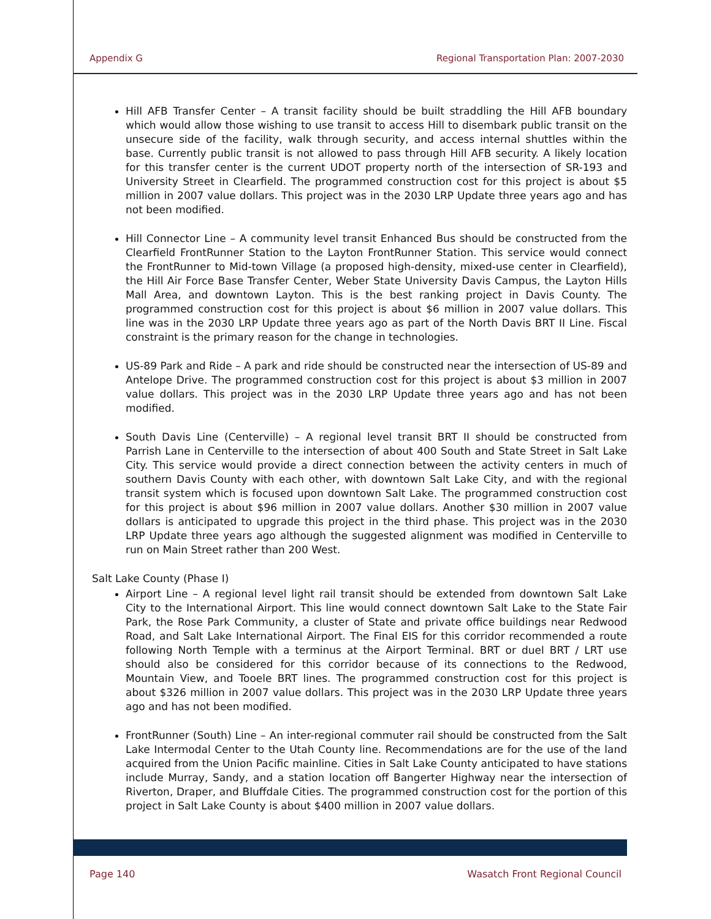Appendix G Regional Transportation Plan: 2007-2030
Hill AFB Transfer Center – A transit facility should be built straddling the Hill AFB boundary which would allow those wishing to use transit to access Hill to disembark public transit on the unsecure side of the facility, walk through security, and access internal shuttles within the base. Currently public transit is not allowed to pass through Hill AFB security. A likely location for this transfer center is the current UDOT property north of the intersection of SR-193 and University Street in Clearfield. The programmed construction cost for this project is about $5 million in 2007 value dollars. This project was in the 2030 LRP Update three years ago and has not been modified.
Hill Connector Line – A community level transit Enhanced Bus should be constructed from the Clearfield FrontRunner Station to the Layton FrontRunner Station. This service would connect the FrontRunner to Mid-town Village (a proposed high-density, mixed-use center in Clearfield), the Hill Air Force Base Transfer Center, Weber State University Davis Campus, the Layton Hills Mall Area, and downtown Layton. This is the best ranking project in Davis County. The programmed construction cost for this project is about $6 million in 2007 value dollars. This line was in the 2030 LRP Update three years ago as part of the North Davis BRT II Line. Fiscal constraint is the primary reason for the change in technologies.
US-89 Park and Ride – A park and ride should be constructed near the intersection of US-89 and Antelope Drive. The programmed construction cost for this project is about $3 million in 2007 value dollars. This project was in the 2030 LRP Update three years ago and has not been modified.
South Davis Line (Centerville) – A regional level transit BRT II should be constructed from Parrish Lane in Centerville to the intersection of about 400 South and State Street in Salt Lake City. This service would provide a direct connection between the activity centers in much of southern Davis County with each other, with downtown Salt Lake City, and with the regional transit system which is focused upon downtown Salt Lake. The programmed construction cost for this project is about $96 million in 2007 value dollars. Another $30 million in 2007 value dollars is anticipated to upgrade this project in the third phase. This project was in the 2030 LRP Update three years ago although the suggested alignment was modified in Centerville to run on Main Street rather than 200 West.
Salt Lake County (Phase I)
Airport Line – A regional level light rail transit should be extended from downtown Salt Lake City to the International Airport. This line would connect downtown Salt Lake to the State Fair Park, the Rose Park Community, a cluster of State and private office buildings near Redwood Road, and Salt Lake International Airport. The Final EIS for this corridor recommended a route following North Temple with a terminus at the Airport Terminal. BRT or duel BRT / LRT use should also be considered for this corridor because of its connections to the Redwood, Mountain View, and Tooele BRT lines. The programmed construction cost for this project is about $326 million in 2007 value dollars. This project was in the 2030 LRP Update three years ago and has not been modified.
FrontRunner (South) Line – An inter-regional commuter rail should be constructed from the Salt Lake Intermodal Center to the Utah County line. Recommendations are for the use of the land acquired from the Union Pacific mainline. Cities in Salt Lake County anticipated to have stations include Murray, Sandy, and a station location off Bangerter Highway near the intersection of Riverton, Draper, and Bluffdale Cities. The programmed construction cost for the portion of this project in Salt Lake County is about $400 million in 2007 value dollars.
Page 140 Wasatch Front Regional Council